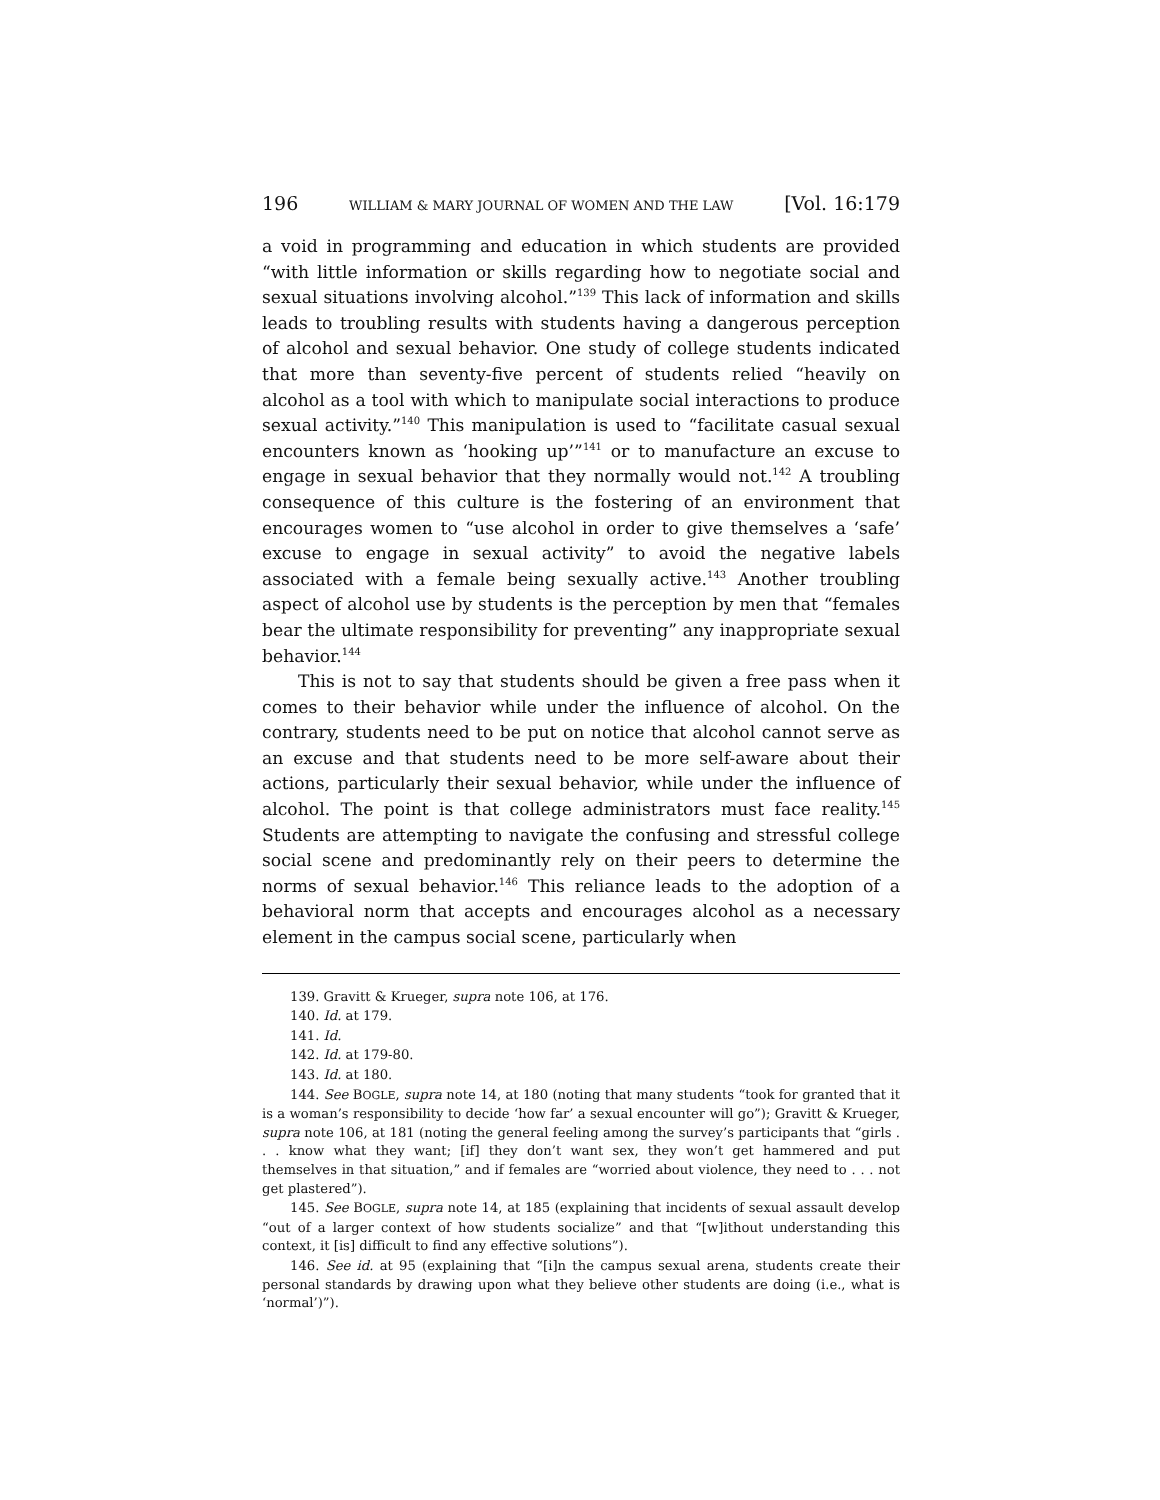196 WILLIAM & MARY JOURNAL OF WOMEN AND THE LAW [Vol. 16:179
a void in programming and education in which students are provided “with little information or skills regarding how to negotiate social and sexual situations involving alcohol.”<sup>139</sup> This lack of information and skills leads to troubling results with students having a dangerous perception of alcohol and sexual behavior. One study of college students indicated that more than seventy-five percent of students relied “heavily on alcohol as a tool with which to manipulate social interactions to produce sexual activity.”<sup>140</sup> This manipulation is used to “facilitate casual sexual encounters known as ‘hooking up’”<sup>141</sup> or to manufacture an excuse to engage in sexual behavior that they normally would not.<sup>142</sup> A troubling consequence of this culture is the fostering of an environment that encourages women to “use alcohol in order to give themselves a ‘safe’ excuse to engage in sexual activity” to avoid the negative labels associated with a female being sexually active.<sup>143</sup> Another troubling aspect of alcohol use by students is the perception by men that “females bear the ultimate responsibility for preventing” any inappropriate sexual behavior.<sup>144</sup>
This is not to say that students should be given a free pass when it comes to their behavior while under the influence of alcohol. On the contrary, students need to be put on notice that alcohol cannot serve as an excuse and that students need to be more self-aware about their actions, particularly their sexual behavior, while under the influence of alcohol. The point is that college administrators must face reality.<sup>145</sup> Students are attempting to navigate the confusing and stressful college social scene and predominantly rely on their peers to determine the norms of sexual behavior.<sup>146</sup> This reliance leads to the adoption of a behavioral norm that accepts and encourages alcohol as a necessary element in the campus social scene, particularly when
139. Gravitt & Krueger, supra note 106, at 176.
140. Id. at 179.
141. Id.
142. Id. at 179-80.
143. Id. at 180.
144. See BOGLE, supra note 14, at 180 (noting that many students “took for granted that it is a woman’s responsibility to decide ‘how far’ a sexual encounter will go”); Gravitt & Krueger, supra note 106, at 181 (noting the general feeling among the survey’s participants that “girls . . . know what they want; [if] they don’t want sex, they won’t get hammered and put themselves in that situation,” and if females are “worried about violence, they need to . . . not get plastered”).
145. See BOGLE, supra note 14, at 185 (explaining that incidents of sexual assault develop “out of a larger context of how students socialize” and that “[w]ithout understanding this context, it [is] difficult to find any effective solutions”).
146. See id. at 95 (explaining that “[i]n the campus sexual arena, students create their personal standards by drawing upon what they believe other students are doing (i.e., what is ‘normal’)”).